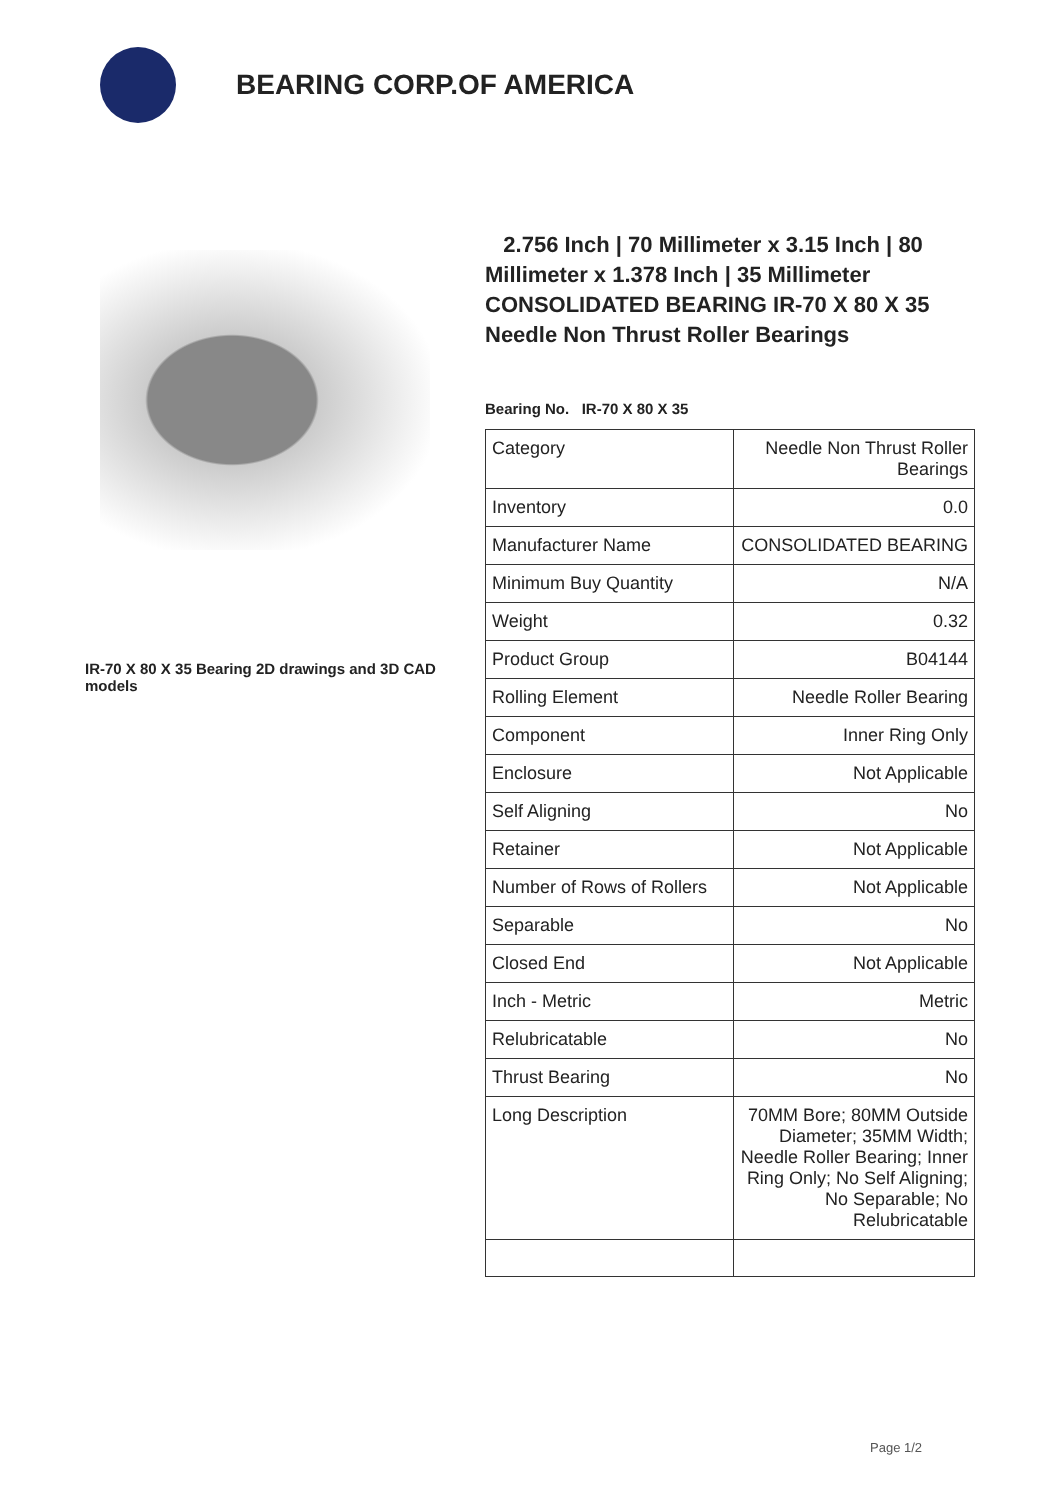BEARING CORP.OF AMERICA
IR-70 X 80 X 35 Bearing 2D drawings and 3D CAD models
2.756 Inch | 70 Millimeter x 3.15 Inch | 80 Millimeter x 1.378 Inch | 35 Millimeter CONSOLIDATED BEARING IR-70 X 80 X 35 Needle Non Thrust Roller Bearings
Bearing No. IR-70 X 80 X 35
| Category | Needle Non Thrust Roller Bearings |
| Inventory | 0.0 |
| Manufacturer Name | CONSOLIDATED BEARING |
| Minimum Buy Quantity | N/A |
| Weight | 0.32 |
| Product Group | B04144 |
| Rolling Element | Needle Roller Bearing |
| Component | Inner Ring Only |
| Enclosure | Not Applicable |
| Self Aligning | No |
| Retainer | Not Applicable |
| Number of Rows of Rollers | Not Applicable |
| Separable | No |
| Closed End | Not Applicable |
| Inch - Metric | Metric |
| Relubricatable | No |
| Thrust Bearing | No |
| Long Description | 70MM Bore; 80MM Outside Diameter; 35MM Width; Needle Roller Bearing; Inner Ring Only; No Self Aligning; No Separable; No Relubricatable |
Page 1/2